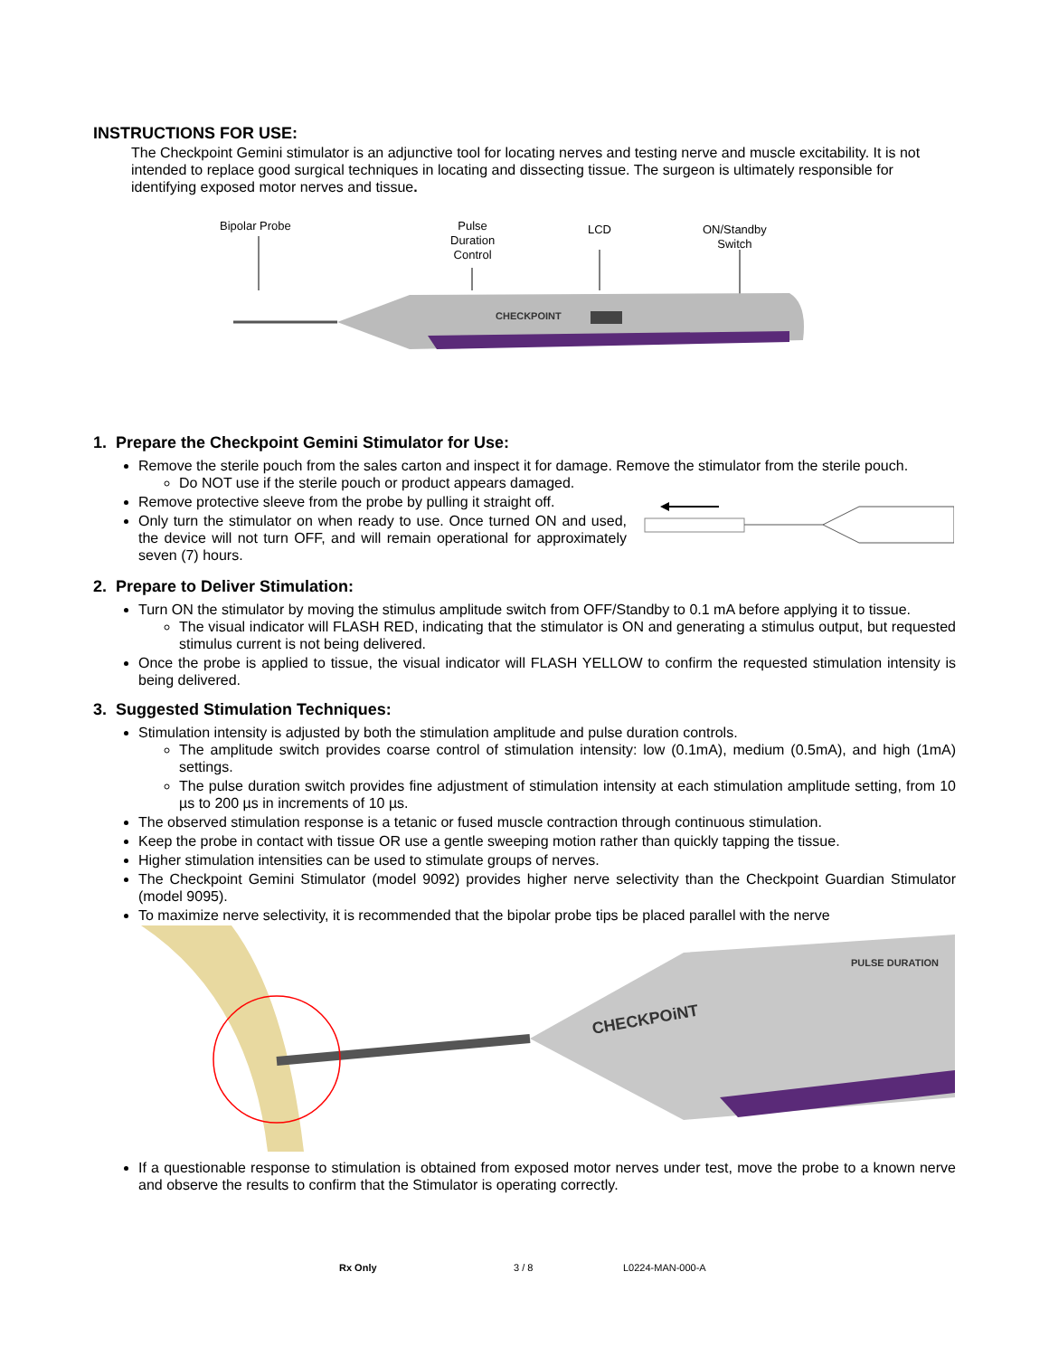INSTRUCTIONS FOR USE:
The Checkpoint Gemini stimulator is an adjunctive tool for locating nerves and testing nerve and muscle excitability. It is not intended to replace good surgical techniques in locating and dissecting tissue. The surgeon is ultimately responsible for identifying exposed motor nerves and tissue.
Bipolar Probe
Pulse
Duration
Control
LCD
ON/Standby
Switch
CHECKPOINT
1. Prepare the Checkpoint Gemini Stimulator for Use:
Remove the sterile pouch from the sales carton and inspect it for damage. Remove the stimulator from the sterile pouch.
Do NOT use if the sterile pouch or product appears damaged.
Remove protective sleeve from the probe by pulling it straight off.
Only turn the stimulator on when ready to use. Once turned ON and used, the device will not turn OFF, and will remain operational for approximately seven (7) hours.
2. Prepare to Deliver Stimulation:
Turn ON the stimulator by moving the stimulus amplitude switch from OFF/Standby to 0.1 mA before applying it to tissue.
The visual indicator will FLASH RED, indicating that the stimulator is ON and generating a stimulus output, but requested stimulus current is not being delivered.
Once the probe is applied to tissue, the visual indicator will FLASH YELLOW to confirm the requested stimulation intensity is being delivered.
3. Suggested Stimulation Techniques:
Stimulation intensity is adjusted by both the stimulation amplitude and pulse duration controls.
The amplitude switch provides coarse control of stimulation intensity: low (0.1mA), medium (0.5mA), and high (1mA) settings.
The pulse duration switch provides fine adjustment of stimulation intensity at each stimulation amplitude setting, from 10 µs to 200 µs in increments of 10 µs.
The observed stimulation response is a tetanic or fused muscle contraction through continuous stimulation.
Keep the probe in contact with tissue OR use a gentle sweeping motion rather than quickly tapping the tissue.
Higher stimulation intensities can be used to stimulate groups of nerves.
The Checkpoint Gemini Stimulator (model 9092) provides higher nerve selectivity than the Checkpoint Guardian Stimulator (model 9095).
To maximize nerve selectivity, it is recommended that the bipolar probe tips be placed parallel with the nerve
CHECKPOiNT
PULSE DURATION
If a questionable response to stimulation is obtained from exposed motor nerves under test, move the probe to a known nerve and observe the results to confirm that the Stimulator is operating correctly.
Rx Only 3 / 8 L0224-MAN-000-A